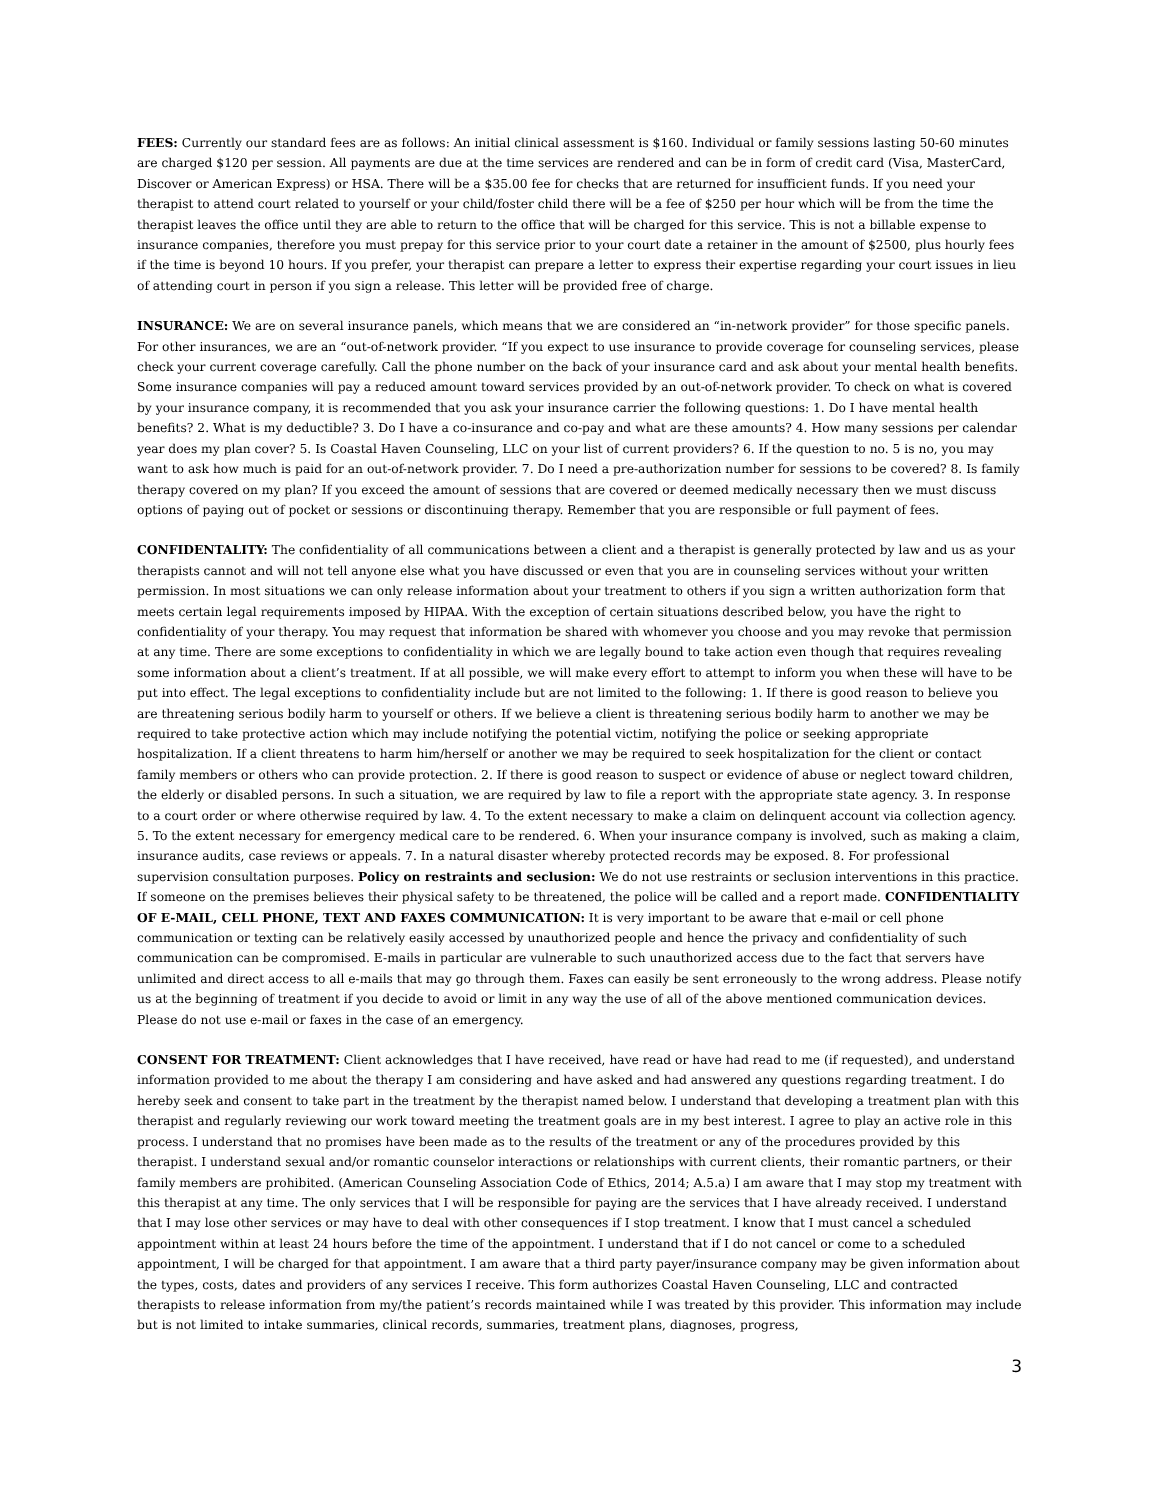FEES: Currently our standard fees are as follows: An initial clinical assessment is $160. Individual or family sessions lasting 50-60 minutes are charged $120 per session. All payments are due at the time services are rendered and can be in form of credit card (Visa, MasterCard, Discover or American Express) or HSA. There will be a $35.00 fee for checks that are returned for insufficient funds. If you need your therapist to attend court related to yourself or your child/foster child there will be a fee of $250 per hour which will be from the time the therapist leaves the office until they are able to return to the office that will be charged for this service. This is not a billable expense to insurance companies, therefore you must prepay for this service prior to your court date a retainer in the amount of $2500, plus hourly fees if the time is beyond 10 hours. If you prefer, your therapist can prepare a letter to express their expertise regarding your court issues in lieu of attending court in person if you sign a release. This letter will be provided free of charge.
INSURANCE: We are on several insurance panels, which means that we are considered an “in-network provider” for those specific panels. For other insurances, we are an “out-of-network provider. “If you expect to use insurance to provide coverage for counseling services, please check your current coverage carefully. Call the phone number on the back of your insurance card and ask about your mental health benefits. Some insurance companies will pay a reduced amount toward services provided by an out-of-network provider. To check on what is covered by your insurance company, it is recommended that you ask your insurance carrier the following questions: 1. Do I have mental health benefits? 2. What is my deductible? 3. Do I have a co-insurance and co-pay and what are these amounts? 4. How many sessions per calendar year does my plan cover? 5. Is Coastal Haven Counseling, LLC on your list of current providers? 6. If the question to no. 5 is no, you may want to ask how much is paid for an out-of-network provider. 7. Do I need a pre-authorization number for sessions to be covered? 8. Is family therapy covered on my plan? If you exceed the amount of sessions that are covered or deemed medically necessary then we must discuss options of paying out of pocket or sessions or discontinuing therapy. Remember that you are responsible or full payment of fees.
CONFIDENTALITY: The confidentiality of all communications between a client and a therapist is generally protected by law and us as your therapists cannot and will not tell anyone else what you have discussed or even that you are in counseling services without your written permission. In most situations we can only release information about your treatment to others if you sign a written authorization form that meets certain legal requirements imposed by HIPAA. With the exception of certain situations described below, you have the right to confidentiality of your therapy. You may request that information be shared with whomever you choose and you may revoke that permission at any time. There are some exceptions to confidentiality in which we are legally bound to take action even though that requires revealing some information about a client’s treatment. If at all possible, we will make every effort to attempt to inform you when these will have to be put into effect. The legal exceptions to confidentiality include but are not limited to the following: 1. If there is good reason to believe you are threatening serious bodily harm to yourself or others. If we believe a client is threatening serious bodily harm to another we may be required to take protective action which may include notifying the potential victim, notifying the police or seeking appropriate hospitalization. If a client threatens to harm him/herself or another we may be required to seek hospitalization for the client or contact family members or others who can provide protection. 2. If there is good reason to suspect or evidence of abuse or neglect toward children, the elderly or disabled persons. In such a situation, we are required by law to file a report with the appropriate state agency. 3. In response to a court order or where otherwise required by law. 4. To the extent necessary to make a claim on delinquent account via collection agency. 5. To the extent necessary for emergency medical care to be rendered. 6. When your insurance company is involved, such as making a claim, insurance audits, case reviews or appeals. 7. In a natural disaster whereby protected records may be exposed. 8. For professional supervision consultation purposes. Policy on restraints and seclusion: We do not use restraints or seclusion interventions in this practice. If someone on the premises believes their physical safety to be threatened, the police will be called and a report made. CONFIDENTIALITY OF E-MAIL, CELL PHONE, TEXT AND FAXES COMMUNICATION: It is very important to be aware that e-mail or cell phone communication or texting can be relatively easily accessed by unauthorized people and hence the privacy and confidentiality of such communication can be compromised. E-mails in particular are vulnerable to such unauthorized access due to the fact that servers have unlimited and direct access to all e-mails that may go through them. Faxes can easily be sent erroneously to the wrong address. Please notify us at the beginning of treatment if you decide to avoid or limit in any way the use of all of the above mentioned communication devices. Please do not use e-mail or faxes in the case of an emergency.
CONSENT FOR TREATMENT: Client acknowledges that I have received, have read or have had read to me (if requested), and understand information provided to me about the therapy I am considering and have asked and had answered any questions regarding treatment. I do hereby seek and consent to take part in the treatment by the therapist named below. I understand that developing a treatment plan with this therapist and regularly reviewing our work toward meeting the treatment goals are in my best interest. I agree to play an active role in this process. I understand that no promises have been made as to the results of the treatment or any of the procedures provided by this therapist. I understand sexual and/or romantic counselor interactions or relationships with current clients, their romantic partners, or their family members are prohibited. (American Counseling Association Code of Ethics, 2014; A.5.a) I am aware that I may stop my treatment with this therapist at any time. The only services that I will be responsible for paying are the services that I have already received. I understand that I may lose other services or may have to deal with other consequences if I stop treatment. I know that I must cancel a scheduled appointment within at least 24 hours before the time of the appointment. I understand that if I do not cancel or come to a scheduled appointment, I will be charged for that appointment. I am aware that a third party payer/insurance company may be given information about the types, costs, dates and providers of any services I receive. This form authorizes Coastal Haven Counseling, LLC and contracted therapists to release information from my/the patient’s records maintained while I was treated by this provider. This information may include but is not limited to intake summaries, clinical records, summaries, treatment plans, diagnoses, progress,
3